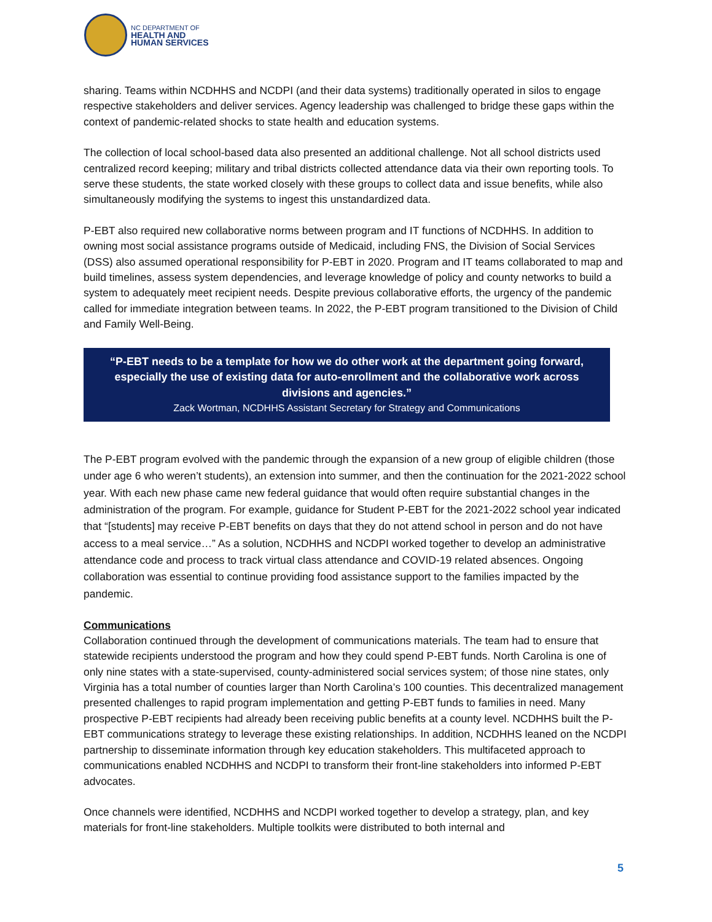NC DEPARTMENT OF
HEALTH AND
HUMAN SERVICES
sharing. Teams within NCDHHS and NCDPI (and their data systems) traditionally operated in silos to engage respective stakeholders and deliver services. Agency leadership was challenged to bridge these gaps within the context of pandemic-related shocks to state health and education systems.
The collection of local school-based data also presented an additional challenge. Not all school districts used centralized record keeping; military and tribal districts collected attendance data via their own reporting tools. To serve these students, the state worked closely with these groups to collect data and issue benefits, while also simultaneously modifying the systems to ingest this unstandardized data.
P-EBT also required new collaborative norms between program and IT functions of NCDHHS. In addition to owning most social assistance programs outside of Medicaid, including FNS, the Division of Social Services (DSS) also assumed operational responsibility for P-EBT in 2020. Program and IT teams collaborated to map and build timelines, assess system dependencies, and leverage knowledge of policy and county networks to build a system to adequately meet recipient needs. Despite previous collaborative efforts, the urgency of the pandemic called for immediate integration between teams. In 2022, the P-EBT program transitioned to the Division of Child and Family Well-Being.
“P-EBT needs to be a template for how we do other work at the department going forward, especially the use of existing data for auto-enrollment and the collaborative work across divisions and agencies.”
Zack Wortman, NCDHHS Assistant Secretary for Strategy and Communications
The P-EBT program evolved with the pandemic through the expansion of a new group of eligible children (those under age 6 who weren’t students), an extension into summer, and then the continuation for the 2021-2022 school year. With each new phase came new federal guidance that would often require substantial changes in the administration of the program. For example, guidance for Student P-EBT for the 2021-2022 school year indicated that “[students] may receive P-EBT benefits on days that they do not attend school in person and do not have access to a meal service…” As a solution, NCDHHS and NCDPI worked together to develop an administrative attendance code and process to track virtual class attendance and COVID-19 related absences. Ongoing collaboration was essential to continue providing food assistance support to the families impacted by the pandemic.
Communications
Collaboration continued through the development of communications materials. The team had to ensure that statewide recipients understood the program and how they could spend P-EBT funds. North Carolina is one of only nine states with a state-supervised, county-administered social services system; of those nine states, only Virginia has a total number of counties larger than North Carolina’s 100 counties. This decentralized management presented challenges to rapid program implementation and getting P-EBT funds to families in need. Many prospective P-EBT recipients had already been receiving public benefits at a county level. NCDHHS built the P-EBT communications strategy to leverage these existing relationships. In addition, NCDHHS leaned on the NCDPI partnership to disseminate information through key education stakeholders. This multifaceted approach to communications enabled NCDHHS and NCDPI to transform their front-line stakeholders into informed P-EBT advocates.
Once channels were identified, NCDHHS and NCDPI worked together to develop a strategy, plan, and key materials for front-line stakeholders. Multiple toolkits were distributed to both internal and
5